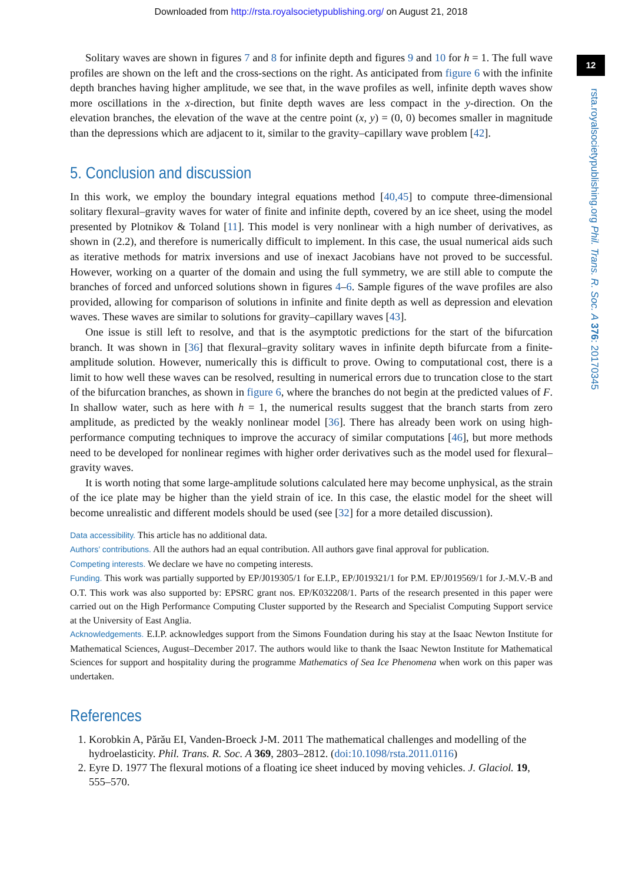Downloaded from http://rsta.royalsocietypublishing.org/ on August 21, 2018
12
rsta.royalsocietypublishing.org Phil. Trans. R. Soc. A 376: 20170345
Solitary waves are shown in figures 7 and 8 for infinite depth and figures 9 and 10 for h = 1. The full wave profiles are shown on the left and the cross-sections on the right. As anticipated from figure 6 with the infinite depth branches having higher amplitude, we see that, in the wave profiles as well, infinite depth waves show more oscillations in the x-direction, but finite depth waves are less compact in the y-direction. On the elevation branches, the elevation of the wave at the centre point (x, y) = (0, 0) becomes smaller in magnitude than the depressions which are adjacent to it, similar to the gravity–capillary wave problem [42].
5. Conclusion and discussion
In this work, we employ the boundary integral equations method [40,45] to compute three-dimensional solitary flexural–gravity waves for water of finite and infinite depth, covered by an ice sheet, using the model presented by Plotnikov & Toland [11]. This model is very nonlinear with a high number of derivatives, as shown in (2.2), and therefore is numerically difficult to implement. In this case, the usual numerical aids such as iterative methods for matrix inversions and use of inexact Jacobians have not proved to be successful. However, working on a quarter of the domain and using the full symmetry, we are still able to compute the branches of forced and unforced solutions shown in figures 4–6. Sample figures of the wave profiles are also provided, allowing for comparison of solutions in infinite and finite depth as well as depression and elevation waves. These waves are similar to solutions for gravity–capillary waves [43].
One issue is still left to resolve, and that is the asymptotic predictions for the start of the bifurcation branch. It was shown in [36] that flexural–gravity solitary waves in infinite depth bifurcate from a finite-amplitude solution. However, numerically this is difficult to prove. Owing to computational cost, there is a limit to how well these waves can be resolved, resulting in numerical errors due to truncation close to the start of the bifurcation branches, as shown in figure 6, where the branches do not begin at the predicted values of F. In shallow water, such as here with h = 1, the numerical results suggest that the branch starts from zero amplitude, as predicted by the weakly nonlinear model [36]. There has already been work on using high-performance computing techniques to improve the accuracy of similar computations [46], but more methods need to be developed for nonlinear regimes with higher order derivatives such as the model used for flexural–gravity waves.
It is worth noting that some large-amplitude solutions calculated here may become unphysical, as the strain of the ice plate may be higher than the yield strain of ice. In this case, the elastic model for the sheet will become unrealistic and different models should be used (see [32] for a more detailed discussion).
Data accessibility. This article has no additional data.
Authors’ contributions. All the authors had an equal contribution. All authors gave final approval for publication.
Competing interests. We declare we have no competing interests.
Funding. This work was partially supported by EP/J019305/1 for E.I.P., EP/J019321/1 for P.M. EP/J019569/1 for J.-M.V.-B and O.T. This work was also supported by: EPSRC grant nos. EP/K032208/1. Parts of the research presented in this paper were carried out on the High Performance Computing Cluster supported by the Research and Specialist Computing Support service at the University of East Anglia.
Acknowledgements. E.I.P. acknowledges support from the Simons Foundation during his stay at the Isaac Newton Institute for Mathematical Sciences, August–December 2017. The authors would like to thank the Isaac Newton Institute for Mathematical Sciences for support and hospitality during the programme Mathematics of Sea Ice Phenomena when work on this paper was undertaken.
References
1. Korobkin A, Părău EI, Vanden-Broeck J-M. 2011 The mathematical challenges and modelling of the hydroelasticity. Phil. Trans. R. Soc. A 369, 2803–2812. (doi:10.1098/rsta.2011.0116)
2. Eyre D. 1977 The flexural motions of a floating ice sheet induced by moving vehicles. J. Glaciol. 19, 555–570.